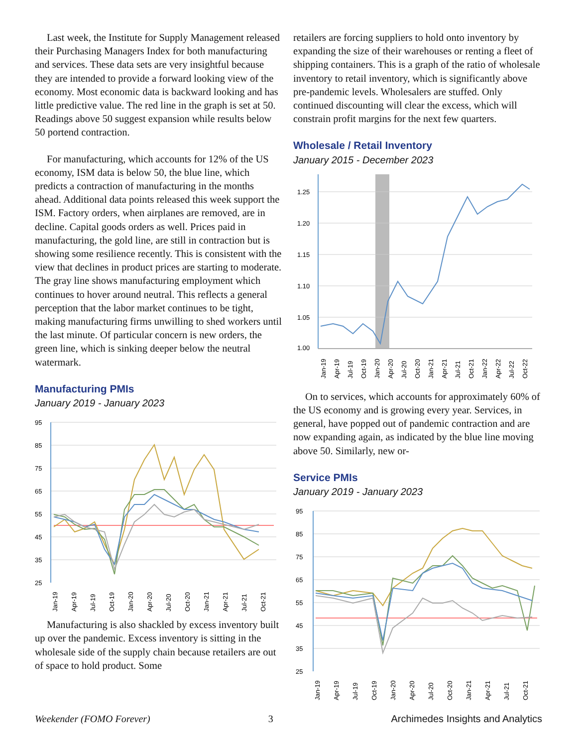Last week, the Institute for Supply Management released their Purchasing Managers Index for both manufacturing and services. These data sets are very insightful because they are intended to provide a forward looking view of the economy. Most economic data is backward looking and has little predictive value. The red line in the graph is set at 50. Readings above 50 suggest expansion while results below 50 portend contraction.
For manufacturing, which accounts for 12% of the US economy, ISM data is below 50, the blue line, which predicts a contraction of manufacturing in the months ahead. Additional data points released this week support the ISM. Factory orders, when airplanes are removed, are in decline. Capital goods orders as well. Prices paid in manufacturing, the gold line, are still in contraction but is showing some resilience recently. This is consistent with the view that declines in product prices are starting to moderate. The gray line shows manufacturing employment which continues to hover around neutral. This reflects a general perception that the labor market continues to be tight, making manufacturing firms unwilling to shed workers until the last minute. Of particular concern is new orders, the green line, which is sinking deeper below the neutral watermark.
Manufacturing PMIs
January 2019 - January 2023
95
85
75
65
55
45
35
25
Jan-19
Apr-19
Jul-19
Oct-19
Jan-20
Apr-20
Jul-20
Oct-20
Jan-21
Apr-21
Jul-21
Oct-21
Manufacturing is also shackled by excess inventory built up over the pandemic. Excess inventory is sitting in the wholesale side of the supply chain because retailers are out of space to hold product. Some
retailers are forcing suppliers to hold onto inventory by expanding the size of their warehouses or renting a fleet of shipping containers. This is a graph of the ratio of wholesale inventory to retail inventory, which is significantly above pre-pandemic levels. Wholesalers are stuffed. Only continued discounting will clear the excess, which will constrain profit margins for the next few quarters.
Wholesale / Retail Inventory
January 2015 - December 2023
1.25
1.20
1.15
1.10
1.05
1.00
Jan-19
Apr-19
Jul-19
Oct-19
Jan-20
Apr-20
Jul-20
Oct-20
Jan-21
Apr-21
Jul-21
Oct-21
Jan-22
Apr-22
Jul-22
Oct-22
On to services, which accounts for approximately 60% of the US economy and is growing every year. Services, in general, have popped out of pandemic contraction and are now expanding again, as indicated by the blue line moving above 50. Similarly, new or-
Service PMIs
January 2019 - January 2023
95
85
75
65
55
45
35
25
Jan-19
Apr-19
Jul-19
Oct-19
Jan-20
Apr-20
Jul-20
Oct-20
Jan-21
Apr-21
Jul-21
Oct-21
Weekender (FOMO Forever) 3 Archimedes Insights and Analytics